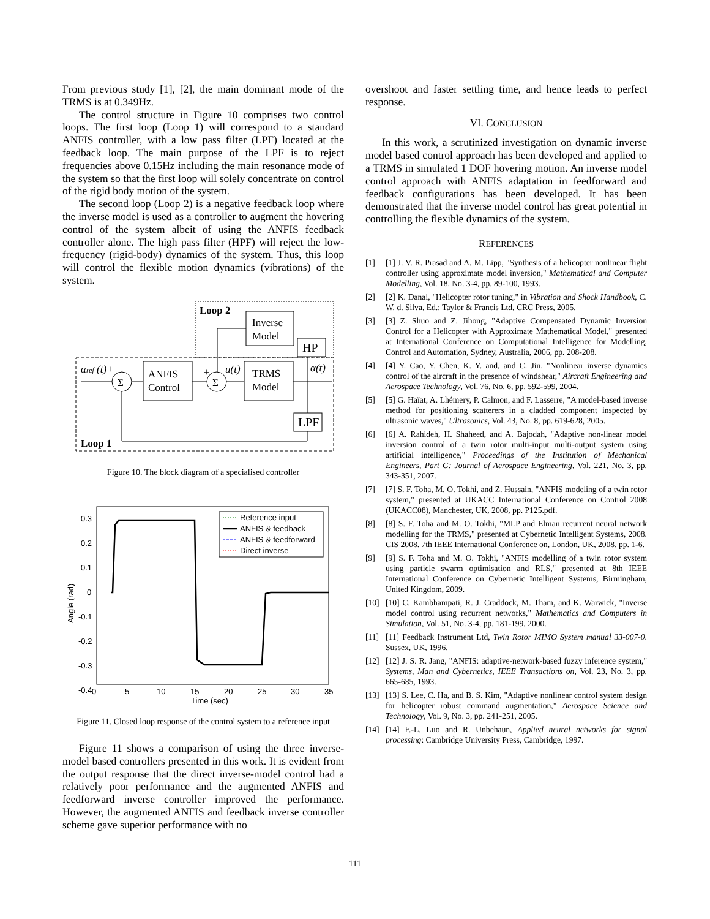From previous study [1], [2], the main dominant mode of the TRMS is at 0.349Hz.
The control structure in Figure 10 comprises two control loops. The first loop (Loop 1) will correspond to a standard ANFIS controller, with a low pass filter (LPF) located at the feedback loop. The main purpose of the LPF is to reject frequencies above 0.15Hz including the main resonance mode of the system so that the first loop will solely concentrate on control of the rigid body motion of the system.
The second loop (Loop 2) is a negative feedback loop where the inverse model is used as a controller to augment the hovering control of the system albeit of using the ANFIS feedback controller alone. The high pass filter (HPF) will reject the low-frequency (rigid-body) dynamics of the system. Thus, this loop will control the flexible motion dynamics (vibrations) of the system.
Loop 2
Loop 1
Inverse
Model
HP
ANFIS
Control
TRMS
Model
LPF
Σ
Σ
αref (t)+
+
u(t)
α(t)
Figure 10. The block diagram of a specialised controller
0.3
0.2
0.1
0
-0.1
-0.2
-0.3
-0.4
0
5
10
15
20
25
30
35
Time (sec)
Angle (rad)
Reference input
ANFIS & feedback
ANFIS & feedforward
Direct inverse
Figure 11. Closed loop response of the control system to a reference input
Figure 11 shows a comparison of using the three inverse-model based controllers presented in this work. It is evident from the output response that the direct inverse-model control had a relatively poor performance and the augmented ANFIS and feedforward inverse controller improved the performance. However, the augmented ANFIS and feedback inverse controller scheme gave superior performance with no
overshoot and faster settling time, and hence leads to perfect response.
VI. CONCLUSION
In this work, a scrutinized investigation on dynamic inverse model based control approach has been developed and applied to a TRMS in simulated 1 DOF hovering motion. An inverse model control approach with ANFIS adaptation in feedforward and feedback configurations has been developed. It has been demonstrated that the inverse model control has great potential in controlling the flexible dynamics of the system.
REFERENCES
[1] [1] J. V. R. Prasad and A. M. Lipp, "Synthesis of a helicopter nonlinear flight controller using approximate model inversion," Mathematical and Computer Modelling, Vol. 18, No. 3-4, pp. 89-100, 1993.
[2] [2] K. Danai, "Helicopter rotor tuning," in Vibration and Shock Handbook, C. W. d. Silva, Ed.: Taylor & Francis Ltd, CRC Press, 2005.
[3] [3] Z. Shuo and Z. Jihong, "Adaptive Compensated Dynamic Inversion Control for a Helicopter with Approximate Mathematical Model," presented at International Conference on Computational Intelligence for Modelling, Control and Automation, Sydney, Australia, 2006, pp. 208-208.
[4] [4] Y. Cao, Y. Chen, K. Y. and, and C. Jin, "Nonlinear inverse dynamics control of the aircraft in the presence of windshear," Aircraft Engineering and Aerospace Technology, Vol. 76, No. 6, pp. 592-599, 2004.
[5] [5] G. Haïat, A. Lhémery, P. Calmon, and F. Lasserre, "A model-based inverse method for positioning scatterers in a cladded component inspected by ultrasonic waves," Ultrasonics, Vol. 43, No. 8, pp. 619-628, 2005.
[6] [6] A. Rahideh, H. Shaheed, and A. Bajodah, "Adaptive non-linear model inversion control of a twin rotor multi-input multi-output system using artificial intelligence," Proceedings of the Institution of Mechanical Engineers, Part G: Journal of Aerospace Engineering, Vol. 221, No. 3, pp. 343-351, 2007.
[7] [7] S. F. Toha, M. O. Tokhi, and Z. Hussain, "ANFIS modeling of a twin rotor system," presented at UKACC International Conference on Control 2008 (UKACC08), Manchester, UK, 2008, pp. P125.pdf.
[8] [8] S. F. Toha and M. O. Tokhi, "MLP and Elman recurrent neural network modelling for the TRMS," presented at Cybernetic Intelligent Systems, 2008. CIS 2008. 7th IEEE International Conference on, London, UK, 2008, pp. 1-6.
[9] [9] S. F. Toha and M. O. Tokhi, "ANFIS modelling of a twin rotor system using particle swarm optimisation and RLS," presented at 8th IEEE International Conference on Cybernetic Intelligent Systems, Birmingham, United Kingdom, 2009.
[10] [10] C. Kambhampati, R. J. Craddock, M. Tham, and K. Warwick, "Inverse model control using recurrent networks," Mathematics and Computers in Simulation, Vol. 51, No. 3-4, pp. 181-199, 2000.
[11] [11] Feedback Instrument Ltd, Twin Rotor MIMO System manual 33-007-0. Sussex, UK, 1996.
[12] [12] J. S. R. Jang, "ANFIS: adaptive-network-based fuzzy inference system," Systems, Man and Cybernetics, IEEE Transactions on, Vol. 23, No. 3, pp. 665-685, 1993.
[13] [13] S. Lee, C. Ha, and B. S. Kim, "Adaptive nonlinear control system design for helicopter robust command augmentation," Aerospace Science and Technology, Vol. 9, No. 3, pp. 241-251, 2005.
[14] [14] F.-L. Luo and R. Unbehaun, Applied neural networks for signal processing: Cambridge University Press, Cambridge, 1997.
111